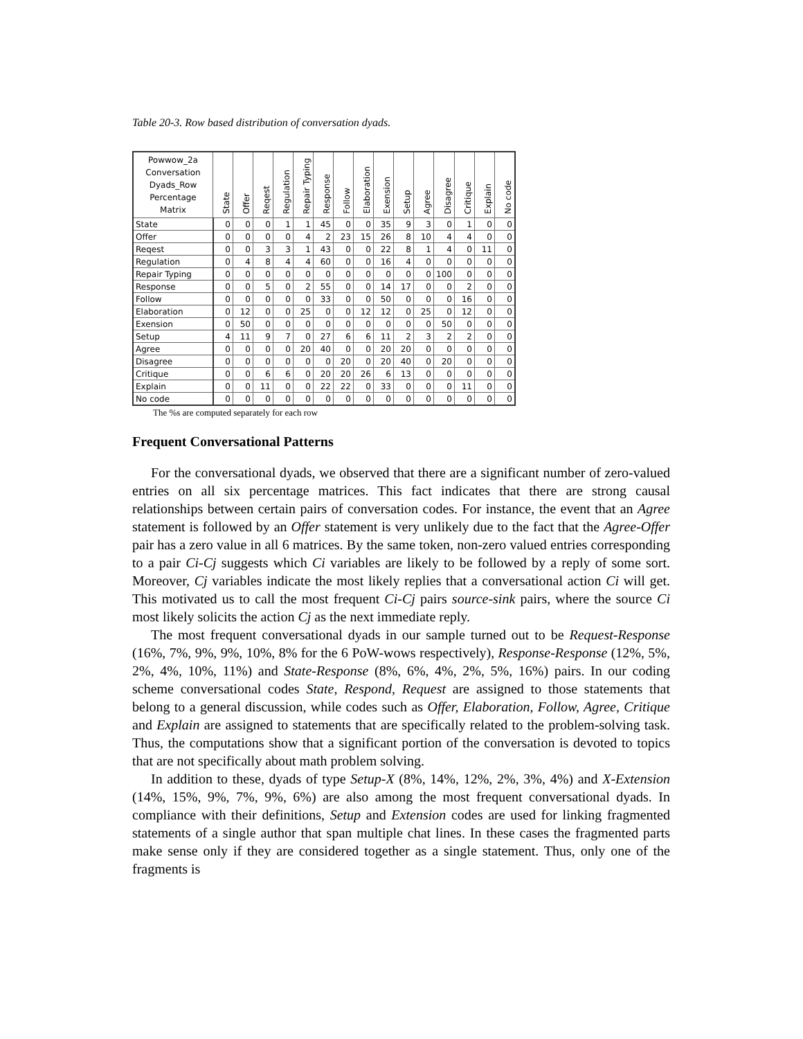Table 20-3. Row based distribution of conversation dyads.
| Powwow_2a Conversation Dyads_Row Percentage Matrix | State | Offer | Reqest | Regulation | Repair Typing | Response | Follow | Elaboration | Exension | Setup | Agree | Disagree | Critique | Explain | No code |
| --- | --- | --- | --- | --- | --- | --- | --- | --- | --- | --- | --- | --- | --- | --- | --- |
| State | 0 | 0 | 0 | 1 | 1 | 45 | 0 | 0 | 35 | 9 | 3 | 0 | 1 | 0 | 0 |
| Offer | 0 | 0 | 0 | 0 | 4 | 2 | 23 | 15 | 26 | 8 | 10 | 4 | 4 | 0 | 0 |
| Reqest | 0 | 0 | 3 | 3 | 1 | 43 | 0 | 0 | 22 | 8 | 1 | 4 | 0 | 11 | 0 |
| Regulation | 0 | 4 | 8 | 4 | 4 | 60 | 0 | 0 | 16 | 4 | 0 | 0 | 0 | 0 | 0 |
| Repair Typing | 0 | 0 | 0 | 0 | 0 | 0 | 0 | 0 | 0 | 0 | 0 | 100 | 0 | 0 | 0 |
| Response | 0 | 0 | 5 | 0 | 2 | 55 | 0 | 0 | 14 | 17 | 0 | 0 | 2 | 0 | 0 |
| Follow | 0 | 0 | 0 | 0 | 0 | 33 | 0 | 0 | 50 | 0 | 0 | 0 | 16 | 0 | 0 |
| Elaboration | 0 | 12 | 0 | 0 | 25 | 0 | 0 | 12 | 12 | 0 | 25 | 0 | 12 | 0 | 0 |
| Exension | 0 | 50 | 0 | 0 | 0 | 0 | 0 | 0 | 0 | 0 | 0 | 50 | 0 | 0 | 0 |
| Setup | 4 | 11 | 9 | 7 | 0 | 27 | 6 | 6 | 11 | 2 | 3 | 2 | 2 | 0 | 0 |
| Agree | 0 | 0 | 0 | 0 | 20 | 40 | 0 | 0 | 20 | 20 | 0 | 0 | 0 | 0 | 0 |
| Disagree | 0 | 0 | 0 | 0 | 0 | 0 | 20 | 0 | 20 | 40 | 0 | 20 | 0 | 0 | 0 |
| Critique | 0 | 0 | 6 | 6 | 0 | 20 | 20 | 26 | 6 | 13 | 0 | 0 | 0 | 0 | 0 |
| Explain | 0 | 0 | 11 | 0 | 0 | 22 | 22 | 0 | 33 | 0 | 0 | 0 | 11 | 0 | 0 |
| No code | 0 | 0 | 0 | 0 | 0 | 0 | 0 | 0 | 0 | 0 | 0 | 0 | 0 | 0 | 0 |
The %s are computed separately for each row
Frequent Conversational Patterns
For the conversational dyads, we observed that there are a significant number of zero-valued entries on all six percentage matrices. This fact indicates that there are strong causal relationships between certain pairs of conversation codes. For instance, the event that an Agree statement is followed by an Offer statement is very unlikely due to the fact that the Agree-Offer pair has a zero value in all 6 matrices. By the same token, non-zero valued entries corresponding to a pair Ci-Cj suggests which Ci variables are likely to be followed by a reply of some sort. Moreover, Cj variables indicate the most likely replies that a conversational action Ci will get. This motivated us to call the most frequent Ci-Cj pairs source-sink pairs, where the source Ci most likely solicits the action Cj as the next immediate reply.
The most frequent conversational dyads in our sample turned out to be Request-Response (16%, 7%, 9%, 9%, 10%, 8% for the 6 PoW-wows respectively), Response-Response (12%, 5%, 2%, 4%, 10%, 11%) and State-Response (8%, 6%, 4%, 2%, 5%, 16%) pairs. In our coding scheme conversational codes State, Respond, Request are assigned to those statements that belong to a general discussion, while codes such as Offer, Elaboration, Follow, Agree, Critique and Explain are assigned to statements that are specifically related to the problem-solving task. Thus, the computations show that a significant portion of the conversation is devoted to topics that are not specifically about math problem solving.
In addition to these, dyads of type Setup-X (8%, 14%, 12%, 2%, 3%, 4%) and X-Extension (14%, 15%, 9%, 7%, 9%, 6%) are also among the most frequent conversational dyads. In compliance with their definitions, Setup and Extension codes are used for linking fragmented statements of a single author that span multiple chat lines. In these cases the fragmented parts make sense only if they are considered together as a single statement. Thus, only one of the fragments is